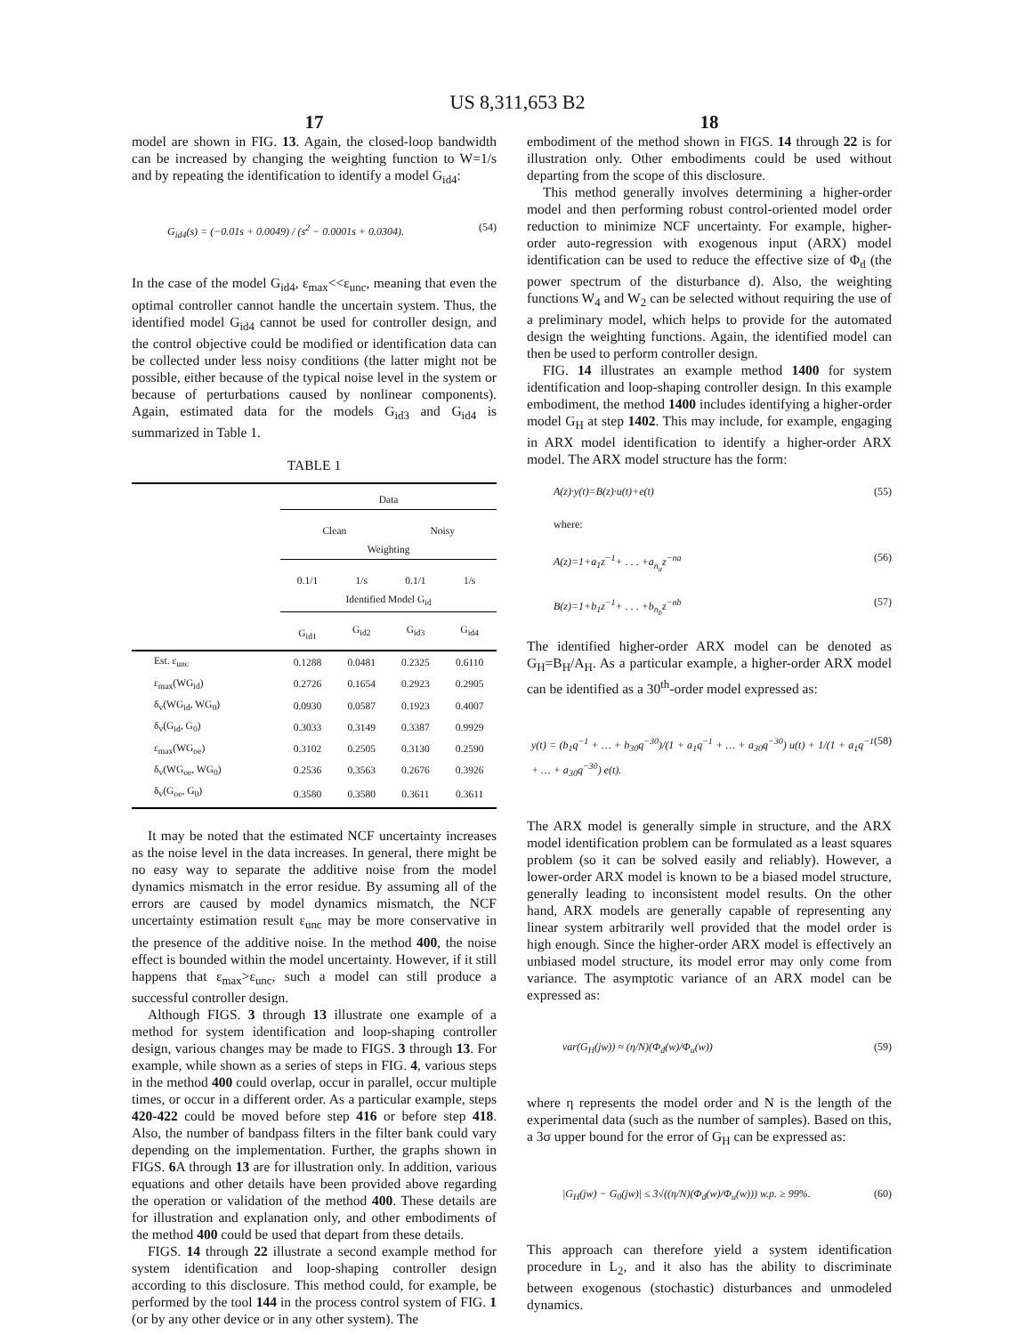US 8,311,653 B2
17
model are shown in FIG. 13. Again, the closed-loop bandwidth can be increased by changing the weighting function to W=1/s and by repeating the identification to identify a model G<sub>id4</sub>:
G<sub>id4</sub>(s) = (−0.01s + 0.0049) / (s<sup>2</sup> − 0.0001s + 0.0304). (54)
In the case of the model G<sub>id4</sub>, ε<sub>max</sub><<ε<sub>unc</sub>, meaning that even the optimal controller cannot handle the uncertain system. Thus, the identified model G<sub>id4</sub> cannot be used for controller design, and the control objective could be modified or identification data can be collected under less noisy conditions (the latter might not be possible, either because of the typical noise level in the system or because of perturbations caused by nonlinear components). Again, estimated data for the models G<sub>id3</sub> and G<sub>id4</sub> is summarized in Table 1.
TABLE 1
| | Data | | | |
| --- | --- | --- | --- | --- |
| | Clean | | Noisy | |
| | Weighting | | | |
| | 0.1/1 | 1/s | 0.1/1 | 1/s |
| | Identified Model G<sub>id</sub> | | | |
| | G<sub>id1</sub> | G<sub>id2</sub> | G<sub>id3</sub> | G<sub>id4</sub> |
| Est. ε<sub>unc</sub> | 0.1288 | 0.0481 | 0.2325 | 0.6110 |
| ε<sub>max</sub>(WG<sub>id</sub>) | 0.2726 | 0.1654 | 0.2923 | 0.2905 |
| δ<sub>v</sub>(WG<sub>id</sub>, WG<sub>0</sub>) | 0.0930 | 0.0587 | 0.1923 | 0.4007 |
| δ<sub>v</sub>(G<sub>id</sub>, G<sub>0</sub>) | 0.3033 | 0.3149 | 0.3387 | 0.9929 |
| ε<sub>max</sub>(WG<sub>oe</sub>) | 0.3102 | 0.2505 | 0.3130 | 0.2590 |
| δ<sub>v</sub>(WG<sub>oe</sub>, WG<sub>0</sub>) | 0.2536 | 0.3563 | 0.2676 | 0.3926 |
| δ<sub>v</sub>(G<sub>oe</sub>, G<sub>0</sub>) | 0.3580 | 0.3580 | 0.3611 | 0.3611 |
It may be noted that the estimated NCF uncertainty increases as the noise level in the data increases. In general, there might be no easy way to separate the additive noise from the model dynamics mismatch in the error residue. By assuming all of the errors are caused by model dynamics mismatch, the NCF uncertainty estimation result ε<sub>unc</sub> may be more conservative in the presence of the additive noise. In the method 400, the noise effect is bounded within the model uncertainty. However, if it still happens that ε<sub>max</sub>>ε<sub>unc</sub>, such a model can still produce a successful controller design.
Although FIGS. 3 through 13 illustrate one example of a method for system identification and loop-shaping controller design, various changes may be made to FIGS. 3 through 13. For example, while shown as a series of steps in FIG. 4, various steps in the method 400 could overlap, occur in parallel, occur multiple times, or occur in a different order. As a particular example, steps 420-422 could be moved before step 416 or before step 418. Also, the number of bandpass filters in the filter bank could vary depending on the implementation. Further, the graphs shown in FIGS. 6 A through 13 are for illustration only. In addition, various equations and other details have been provided above regarding the operation or validation of the method 400. These details are for illustration and explanation only, and other embodiments of the method 400 could be used that depart from these details.
FIGS. 14 through 22 illustrate a second example method for system identification and loop-shaping controller design according to this disclosure. This method could, for example, be performed by the tool 144 in the process control system of FIG. 1 (or by any other device or in any other system). The
18
embodiment of the method shown in FIGS. 14 through 22 is for illustration only. Other embodiments could be used without departing from the scope of this disclosure.
This method generally involves determining a higher-order model and then performing robust control-oriented model order reduction to minimize NCF uncertainty. For example, higher-order auto-regression with exogenous input (ARX) model identification can be used to reduce the effective size of Φ<sub>d</sub> (the power spectrum of the disturbance d). Also, the weighting functions W<sub>4</sub> and W<sub>2</sub> can be selected without requiring the use of a preliminary model, which helps to provide for the automated design the weighting functions. Again, the identified model can then be used to perform controller design.
FIG. 14 illustrates an example method 1400 for system identification and loop-shaping controller design. In this example embodiment, the method 1400 includes identifying a higher-order model G<sub>H</sub> at step 1402. This may include, for example, engaging in ARX model identification to identify a higher-order ARX model. The ARX model structure has the form:
A(z)·y(t)=B(z)·u(t)+e(t) (55)
where:
A(z)=1+a<sub>1</sub>z<sup>−1</sup>+ . . . +a<sub>n<sub>a</sub></sub>z<sup>−na</sup> (56)
B(z)=1+b<sub>1</sub>z<sup>−1</sup>+ . . . +b<sub>n<sub>b</sub></sub>z<sup>−nb</sup> (57)
The identified higher-order ARX model can be denoted as G<sub>H</sub>=B<sub>H</sub>/A<sub>H</sub>. As a particular example, a higher-order ARX model can be identified as a 30<sup>th</sup>-order model expressed as:
y(t) = (b<sub>1</sub>q<sup>−1</sup> + … + b<sub>30</sub>q<sup>−30</sup>)/(1 + a<sub>1</sub>q<sup>−1</sup> + … + a<sub>30</sub>q<sup>−30</sup>) u(t) + 1/(1 + a<sub>1</sub>q<sup>−1</sup> + … + a<sub>30</sub>q<sup>−30</sup>) e(t). (58)
The ARX model is generally simple in structure, and the ARX model identification problem can be formulated as a least squares problem (so it can be solved easily and reliably). However, a lower-order ARX model is known to be a biased model structure, generally leading to inconsistent model results. On the other hand, ARX models are generally capable of representing any linear system arbitrarily well provided that the model order is high enough. Since the higher-order ARX model is effectively an unbiased model structure, its model error may only come from variance. The asymptotic variance of an ARX model can be expressed as:
var(G<sub>H</sub>(jw)) ≈ (η/N)(Φ<sub>d</sub>(w)/Φ<sub>u</sub>(w)) (59)
where η represents the model order and N is the length of the experimental data (such as the number of samples). Based on this, a 3σ upper bound for the error of G<sub>H</sub> can be expressed as:
|G<sub>H</sub>(jw) − G<sub>0</sub>(jw)| ≤ 3√((η/N)(Φ<sub>d</sub>(w)/Φ<sub>u</sub>(w))) w.p. ≥ 99%. (60)
This approach can therefore yield a system identification procedure in L<sub>2</sub>, and it also has the ability to discriminate between exogenous (stochastic) disturbances and unmodeled dynamics.